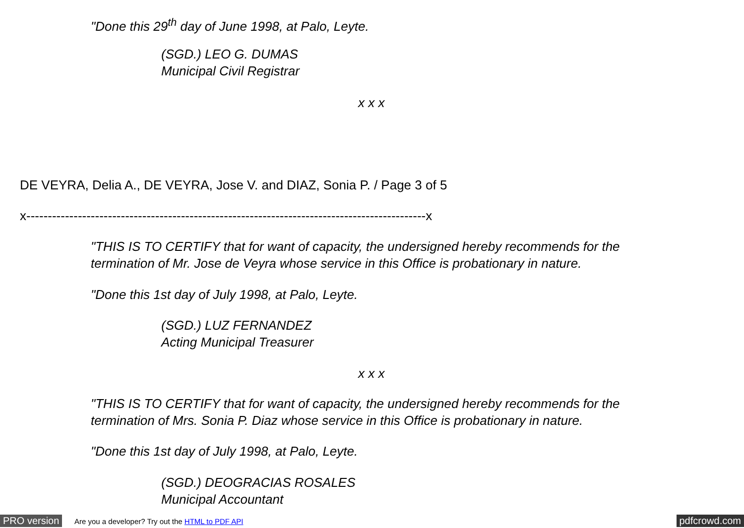"Done this 29<sup>th</sup> day of June 1998, at Palo, Leyte.
(SGD.) LEO G. DUMAS
Municipal Civil Registrar
x x x
DE VEYRA, Delia A., DE VEYRA, Jose V. and DIAZ, Sonia P. / Page 3 of 5
x---------------------------------------------------------------------------------------------x
"THIS IS TO CERTIFY that for want of capacity, the undersigned hereby recommends for the termination of Mr. Jose de Veyra whose service in this Office is probationary in nature.
"Done this 1st day of July 1998, at Palo, Leyte.
(SGD.) LUZ FERNANDEZ
Acting Municipal Treasurer
x x x
"THIS IS TO CERTIFY that for want of capacity, the undersigned hereby recommends for the termination of Mrs. Sonia P. Diaz whose service in this Office is probationary in nature.
"Done this 1st day of July 1998, at Palo, Leyte.
(SGD.) DEOGRACIAS ROSALES
Municipal Accountant
PRO version Are you a developer? Try out the HTML to PDF API pdfcrowd.com